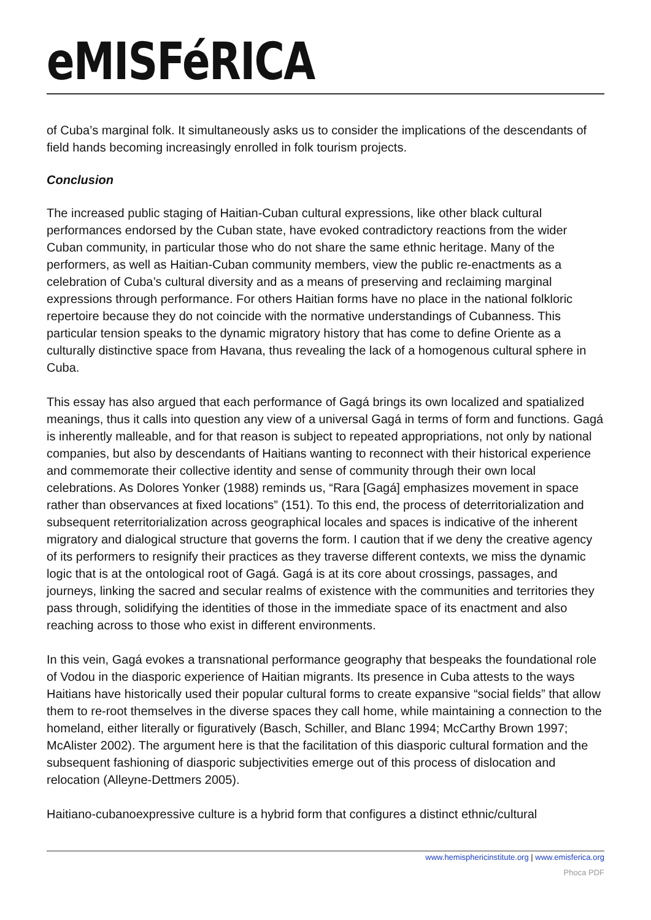eMISFéRICA
of Cuba’s marginal folk. It simultaneously asks us to consider the implications of the descendants of field hands becoming increasingly enrolled in folk tourism projects.
Conclusion
The increased public staging of Haitian-Cuban cultural expressions, like other black cultural performances endorsed by the Cuban state, have evoked contradictory reactions from the wider Cuban community, in particular those who do not share the same ethnic heritage. Many of the performers, as well as Haitian-Cuban community members, view the public re-enactments as a celebration of Cuba’s cultural diversity and as a means of preserving and reclaiming marginal expressions through performance. For others Haitian forms have no place in the national folkloric repertoire because they do not coincide with the normative understandings of Cubanness. This particular tension speaks to the dynamic migratory history that has come to define Oriente as a culturally distinctive space from Havana, thus revealing the lack of a homogenous cultural sphere in Cuba.
This essay has also argued that each performance of Gagá brings its own localized and spatialized meanings, thus it calls into question any view of a universal Gagá in terms of form and functions. Gagá is inherently malleable, and for that reason is subject to repeated appropriations, not only by national companies, but also by descendants of Haitians wanting to reconnect with their historical experience and commemorate their collective identity and sense of community through their own local celebrations. As Dolores Yonker (1988) reminds us, “Rara [Gagá] emphasizes movement in space rather than observances at fixed locations” (151). To this end, the process of deterritorialization and subsequent reterritorialization across geographical locales and spaces is indicative of the inherent migratory and dialogical structure that governs the form. I caution that if we deny the creative agency of its performers to resignify their practices as they traverse different contexts, we miss the dynamic logic that is at the ontological root of Gagá. Gagá is at its core about crossings, passages, and journeys, linking the sacred and secular realms of existence with the communities and territories they pass through, solidifying the identities of those in the immediate space of its enactment and also reaching across to those who exist in different environments.
In this vein, Gagá evokes a transnational performance geography that bespeaks the foundational role of Vodou in the diasporic experience of Haitian migrants. Its presence in Cuba attests to the ways Haitians have historically used their popular cultural forms to create expansive “social fields” that allow them to re-root themselves in the diverse spaces they call home, while maintaining a connection to the homeland, either literally or figuratively (Basch, Schiller, and Blanc 1994; McCarthy Brown 1997; McAlister 2002). The argument here is that the facilitation of this diasporic cultural formation and the subsequent fashioning of diasporic subjectivities emerge out of this process of dislocation and relocation (Alleyne-Dettmers 2005).
Haitiano-cubanoexpressive culture is a hybrid form that configures a distinct ethnic/cultural
www.hemisphericinstitute.org | www.emisferica.org
Phoca PDF